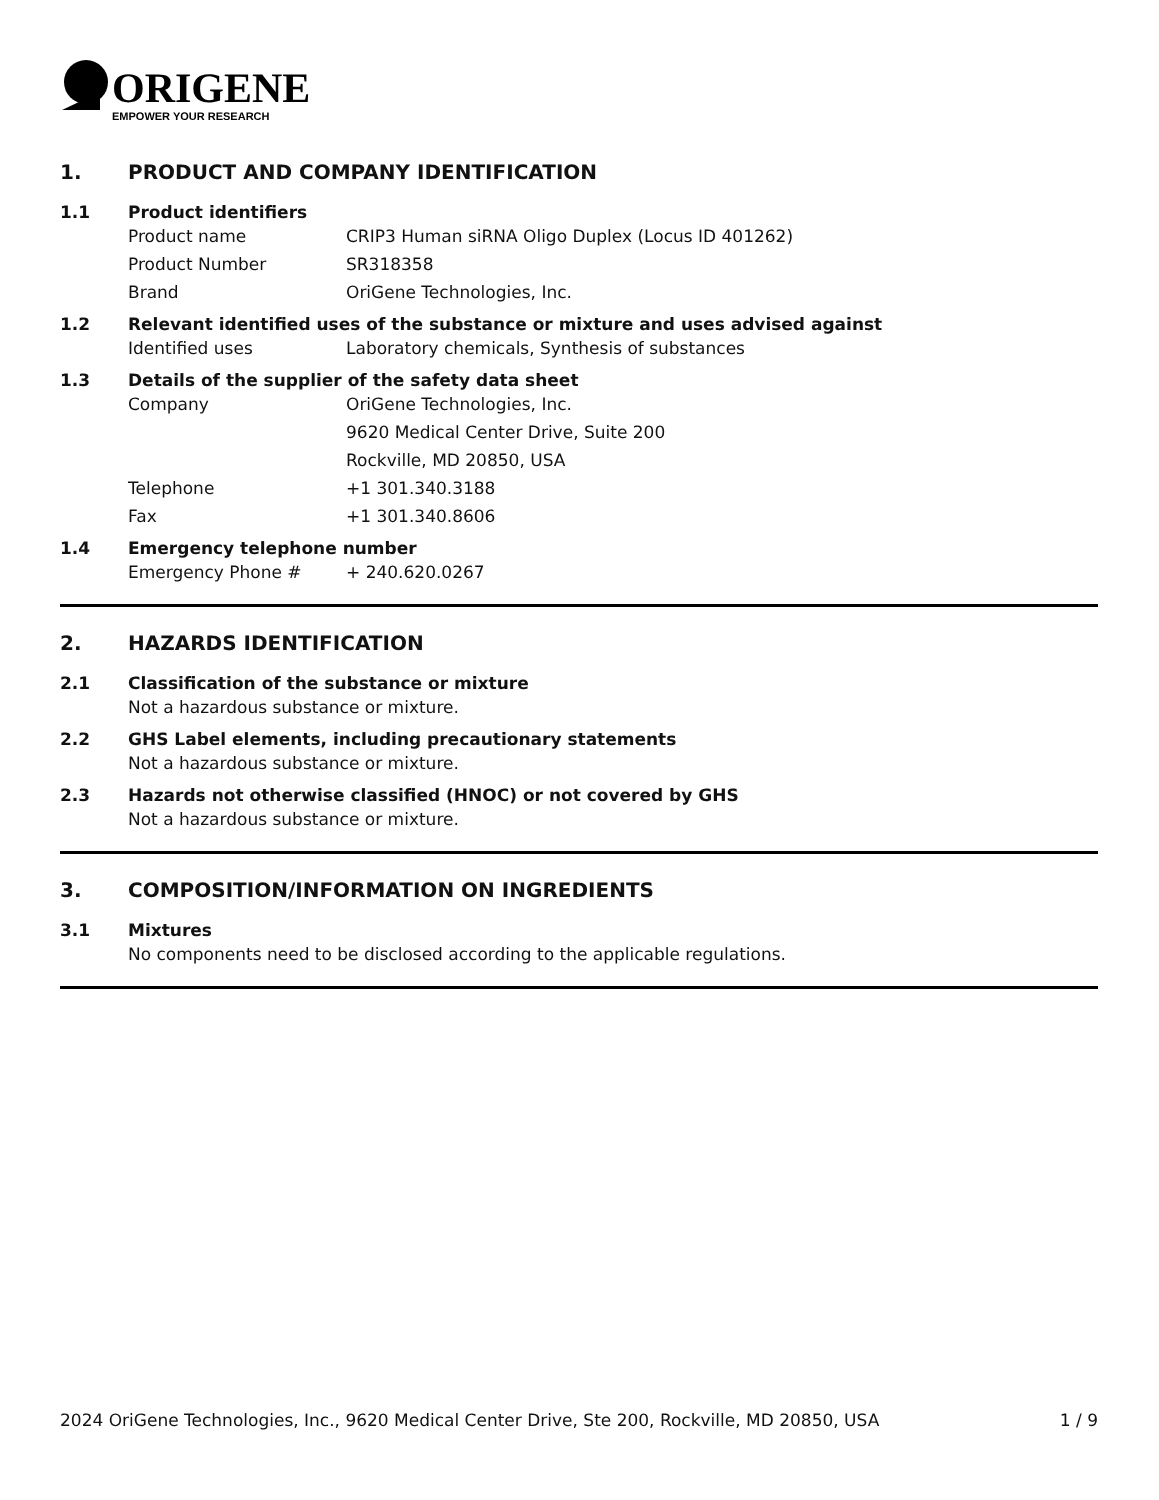ORIGENE
EMPOWER YOUR RESEARCH
1. PRODUCT AND COMPANY IDENTIFICATION
1.1 Product identifiers
Product name CRIP3 Human siRNA Oligo Duplex (Locus ID 401262)
Product Number SR318358
Brand OriGene Technologies, Inc.
1.2 Relevant identified uses of the substance or mixture and uses advised against
Identified uses Laboratory chemicals, Synthesis of substances
1.3 Details of the supplier of the safety data sheet
Company OriGene Technologies, Inc.
9620 Medical Center Drive, Suite 200
Rockville, MD 20850, USA
Telephone +1 301.340.3188
Fax +1 301.340.8606
1.4 Emergency telephone number
Emergency Phone # + 240.620.0267
2. HAZARDS IDENTIFICATION
2.1 Classification of the substance or mixture
Not a hazardous substance or mixture.
2.2 GHS Label elements, including precautionary statements
Not a hazardous substance or mixture.
2.3 Hazards not otherwise classified (HNOC) or not covered by GHS
Not a hazardous substance or mixture.
3. COMPOSITION/INFORMATION ON INGREDIENTS
3.1 Mixtures
No components need to be disclosed according to the applicable regulations.
2024 OriGene Technologies, Inc., 9620 Medical Center Drive, Ste 200, Rockville, MD 20850, USA 1 / 9